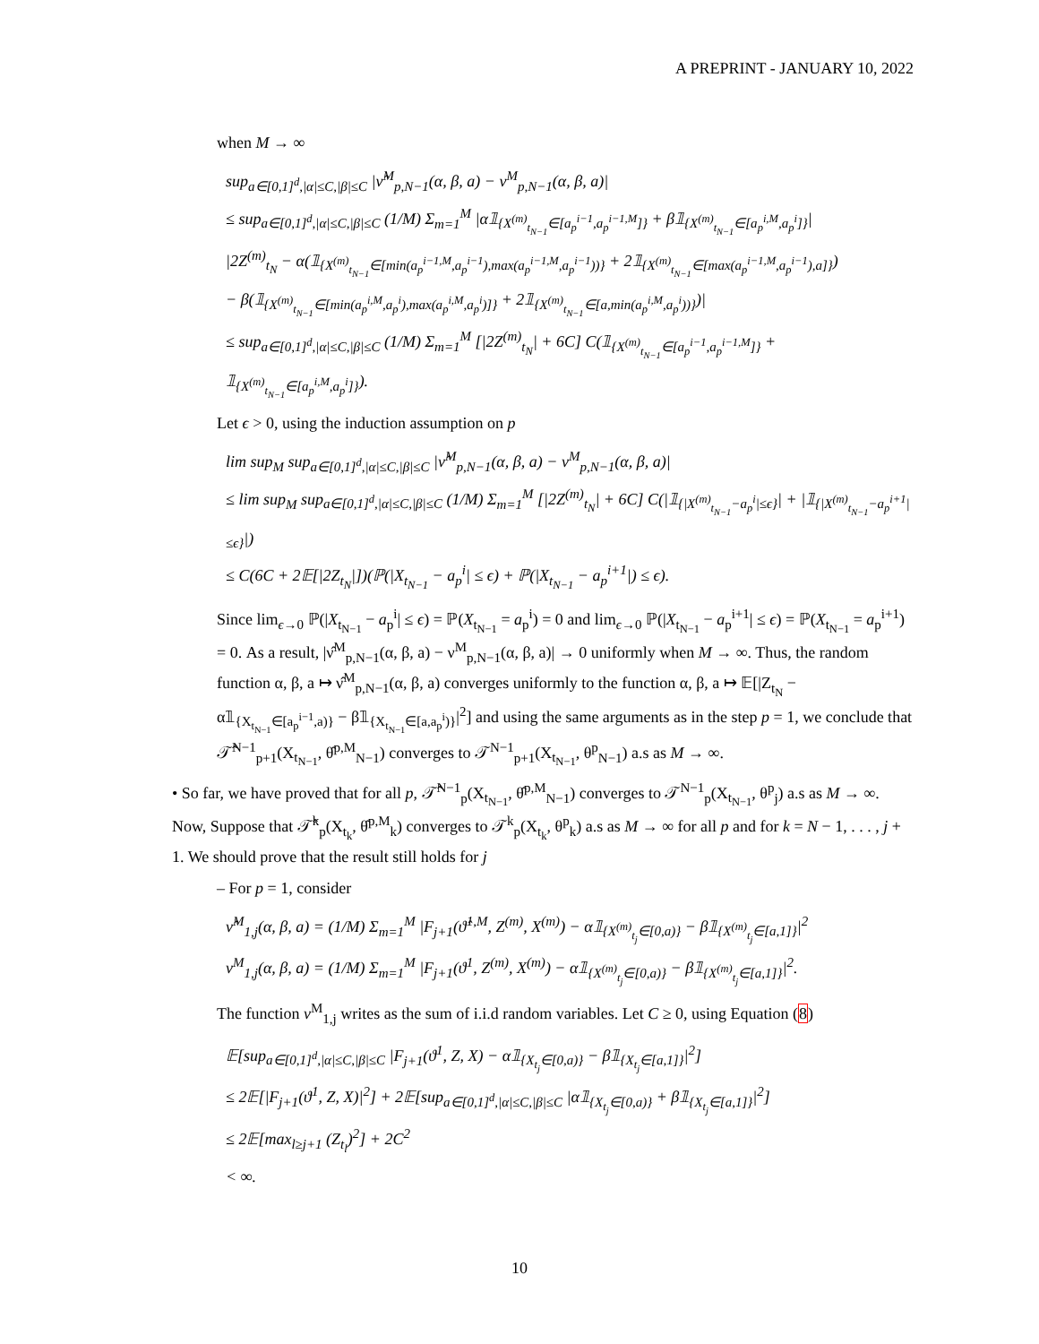A PREPRINT - JANUARY 10, 2022
when M → ∞
sup<sub>a∈[0,1]<sup>d</sup>,|α|≤C,|β|≤C</sub> |ν̂<sup>M</sup><sub>p,N−1</sub>(α, β, a) − ν<sup>M</sup><sub>p,N−1</sub>(α, β, a)|
≤ sup<sub>a∈[0,1]<sup>d</sup>,|α|≤C,|β|≤C</sub> (1/M) Σ<sub>m=1</sub><sup>M</sup> |α𝟙<sub>{X<sup>(m)</sup><sub>t<sub>N−1</sub></sub>∈[a<sub>p</sub><sup>i−1</sup>,a<sub>p</sub><sup>i−1,M</sup>]}</sub> + β𝟙<sub>{X<sup>(m)</sup><sub>t<sub>N−1</sub></sub>∈[a<sub>p</sub><sup>i,M</sup>,a<sub>p</sub><sup>i</sup>]}</sub>|
|2Z<sup>(m)</sup><sub>t<sub>N</sub></sub> − α(𝟙<sub>{X<sup>(m)</sup><sub>t<sub>N−1</sub></sub>∈[min(a<sub>p</sub><sup>i−1,M</sup>,a<sub>p</sub><sup>i−1</sup>),max(a<sub>p</sub><sup>i−1,M</sup>,a<sub>p</sub><sup>i−1</sup>))}</sub> + 2𝟙<sub>{X<sup>(m)</sup><sub>t<sub>N−1</sub></sub>∈[max(a<sub>p</sub><sup>i−1,M</sup>,a<sub>p</sub><sup>i−1</sup>),a]}</sub>)
− β(𝟙<sub>{X<sup>(m)</sup><sub>t<sub>N−1</sub></sub>∈[min(a<sub>p</sub><sup>i,M</sup>,a<sub>p</sub><sup>i</sup>),max(a<sub>p</sub><sup>i,M</sup>,a<sub>p</sub><sup>i</sup>)]}</sub> + 2𝟙<sub>{X<sup>(m)</sup><sub>t<sub>N−1</sub></sub>∈[a,min(a<sub>p</sub><sup>i,M</sup>,a<sub>p</sub><sup>i</sup>))}</sub>)|
≤ sup<sub>a∈[0,1]<sup>d</sup>,|α|≤C,|β|≤C</sub> (1/M) Σ<sub>m=1</sub><sup>M</sup> [|2Z<sup>(m)</sup><sub>t<sub>N</sub></sub>| + 6C] C(𝟙<sub>{X<sup>(m)</sup><sub>t<sub>N−1</sub></sub>∈[a<sub>p</sub><sup>i−1</sup>,a<sub>p</sub><sup>i−1,M</sup>]}</sub> + 𝟙<sub>{X<sup>(m)</sup><sub>t<sub>N−1</sub></sub>∈[a<sub>p</sub><sup>i,M</sup>,a<sub>p</sub><sup>i</sup>]}</sub>).
Let ϵ > 0, using the induction assumption on p
lim sup<sub>M</sub> sup<sub>a∈[0,1]<sup>d</sup>,|α|≤C,|β|≤C</sub> |ν̂<sup>M</sup><sub>p,N−1</sub>(α, β, a) − ν<sup>M</sup><sub>p,N−1</sub>(α, β, a)|
≤ lim sup<sub>M</sub> sup<sub>a∈[0,1]<sup>d</sup>,|α|≤C,|β|≤C</sub> (1/M) Σ<sub>m=1</sub><sup>M</sup> [|2Z<sup>(m)</sup><sub>t<sub>N</sub></sub>| + 6C] C(|𝟙<sub>{|X<sup>(m)</sup><sub>t<sub>N−1</sub></sub>−a<sub>p</sub><sup>i</sup>|≤ϵ}</sub>| + |𝟙<sub>{|X<sup>(m)</sup><sub>t<sub>N−1</sub></sub>−a<sub>p</sub><sup>i+1</sup>|≤ϵ}</sub>|)
≤ C(6C + 2𝔼[|2Z<sub>t<sub>N</sub></sub>|])(ℙ(|X<sub>t<sub>N−1</sub></sub> − a<sub>p</sub><sup>i</sup>| ≤ ϵ) + ℙ(|X<sub>t<sub>N−1</sub></sub> − a<sub>p</sub><sup>i+1</sup>|) ≤ ϵ).
Since lim<sub>ϵ→0</sub> ℙ(|X<sub>t<sub>N−1</sub></sub> − a<sub>p</sub><sup>i</sup>| ≤ ϵ) = ℙ(X<sub>t<sub>N−1</sub></sub> = a<sub>p</sub><sup>i</sup>) = 0 and lim<sub>ϵ→0</sub> ℙ(|X<sub>t<sub>N−1</sub></sub> − a<sub>p</sub><sup>i+1</sup>| ≤ ϵ) = ℙ(X<sub>t<sub>N−1</sub></sub> = a<sub>p</sub><sup>i+1</sup>) = 0. As a result, |ν̂<sup>M</sup><sub>p,N−1</sub>(α, β, a) − ν<sup>M</sup><sub>p,N−1</sub>(α, β, a)| → 0 uniformly when M → ∞. Thus, the random function α, β, a ↦ ν̂<sup>M</sup><sub>p,N−1</sub>(α, β, a) converges uniformly to the function α, β, a ↦ 𝔼[|Z<sub>t<sub>N</sub></sub> − α𝟙<sub>{X<sub>t<sub>N−1</sub></sub>∈[a<sub>p</sub><sup>i−1</sup>,a)}</sub> − β𝟙<sub>{X<sub>t<sub>N−1</sub></sub>∈[a,a<sub>p</sub><sup>i</sup>)}</sub>|<sup>2</sup>] and using the same arguments as in the step p = 1, we conclude that 𝒯̂<sup>N−1</sup><sub>p+1</sub>(X<sub>t<sub>N−1</sub></sub>, θ̂<sup>p,M</sup><sub>N−1</sub>) converges to 𝒯<sup>N−1</sup><sub>p+1</sub>(X<sub>t<sub>N−1</sub></sub>, θ<sup>p</sup><sub>N−1</sub>) a.s as M → ∞.
• So far, we have proved that for all p, 𝒯̂<sup>N−1</sup><sub>p</sub>(X<sub>t<sub>N−1</sub></sub>, θ̂<sup>p,M</sup><sub>N−1</sub>) converges to 𝒯<sup>N−1</sup><sub>p</sub>(X<sub>t<sub>N−1</sub></sub>, θ<sup>p</sup><sub>j</sub>) a.s as M → ∞. Now, Suppose that 𝒯̂<sup>k</sup><sub>p</sub>(X<sub>t<sub>k</sub></sub>, θ̂<sup>p,M</sup><sub>k</sub>) converges to 𝒯<sup>k</sup><sub>p</sub>(X<sub>t<sub>k</sub></sub>, θ<sup>p</sup><sub>k</sub>) a.s as M → ∞ for all p and for k = N − 1, . . . , j + 1. We should prove that the result still holds for j
– For p = 1, consider
ν̂<sup>M</sup><sub>1,j</sub>(α, β, a) = (1/M) Σ<sub>m=1</sub><sup>M</sup> |F<sub>j+1</sub>(ϑ̂<sup>1,M</sup>, Z<sup>(m)</sup>, X<sup>(m)</sup>) − α𝟙<sub>{X<sup>(m)</sup><sub>t<sub>j</sub></sub>∈[0,a)}</sub> − β𝟙<sub>{X<sup>(m)</sup><sub>t<sub>j</sub></sub>∈[a,1]}</sub>|<sup>2</sup>
ν<sup>M</sup><sub>1,j</sub>(α, β, a) = (1/M) Σ<sub>m=1</sub><sup>M</sup> |F<sub>j+1</sub>(ϑ<sup>1</sup>, Z<sup>(m)</sup>, X<sup>(m)</sup>) − α𝟙<sub>{X<sup>(m)</sup><sub>t<sub>j</sub></sub>∈[0,a)}</sub> − β𝟙<sub>{X<sup>(m)</sup><sub>t<sub>j</sub></sub>∈[a,1]}</sub>|<sup>2</sup>.
The function ν<sup>M</sup><sub>1,j</sub> writes as the sum of i.i.d random variables. Let C ≥ 0, using Equation (8)
𝔼[sup<sub>a∈[0,1]<sup>d</sup>,|α|≤C,|β|≤C</sub> |F<sub>j+1</sub>(ϑ<sup>1</sup>, Z, X) − α𝟙<sub>{X<sub>t<sub>j</sub></sub>∈[0,a)}</sub> − β𝟙<sub>{X<sub>t<sub>j</sub></sub>∈[a,1]}</sub>|<sup>2</sup>]
≤ 2𝔼[|F<sub>j+1</sub>(ϑ<sup>1</sup>, Z, X)|<sup>2</sup>] + 2𝔼[sup<sub>a∈[0,1]<sup>d</sup>,|α|≤C,|β|≤C</sub> |α𝟙<sub>{X<sub>t<sub>j</sub></sub>∈[0,a)}</sub> + β𝟙<sub>{X<sub>t<sub>j</sub></sub>∈[a,1]}</sub>|<sup>2</sup>]
≤ 2𝔼[max<sub>l≥j+1</sub> (Z<sub>t<sub>l</sub></sub>)<sup>2</sup>] + 2C<sup>2</sup>
< ∞.
10